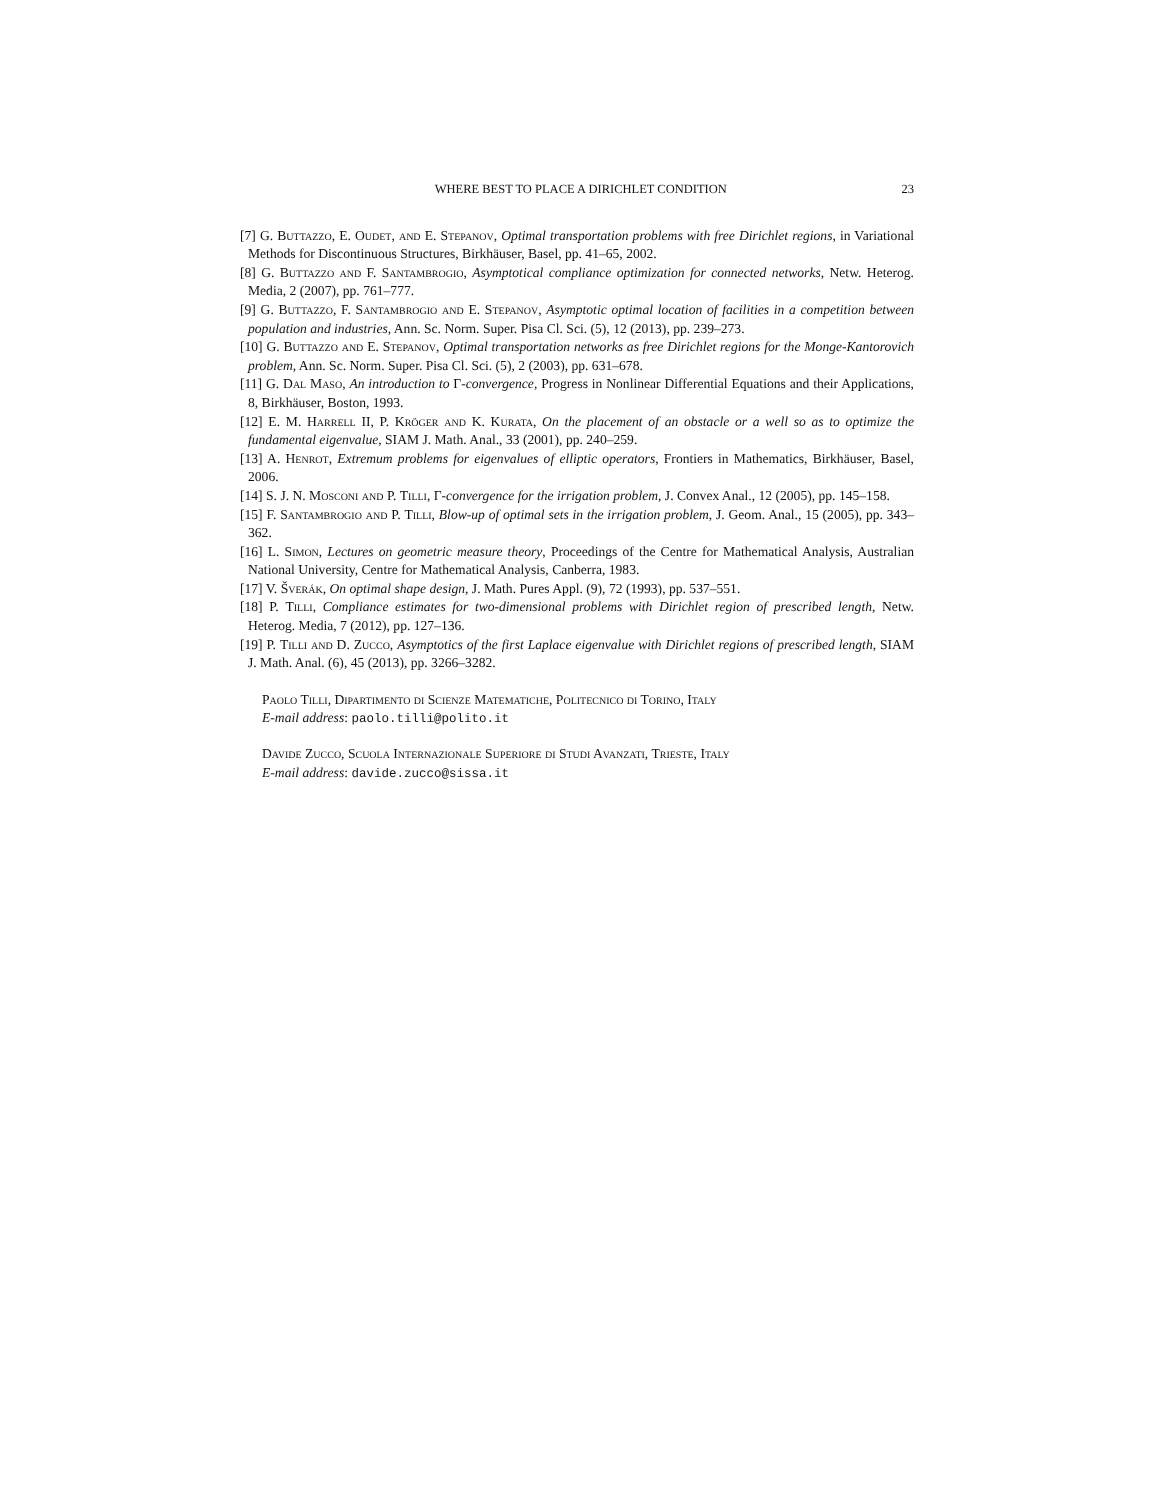WHERE BEST TO PLACE A DIRICHLET CONDITION 23
[7] G. Buttazzo, E. Oudet, and E. Stepanov, Optimal transportation problems with free Dirichlet regions, in Variational Methods for Discontinuous Structures, Birkhäuser, Basel, pp. 41–65, 2002.
[8] G. Buttazzo and F. Santambrogio, Asymptotical compliance optimization for connected networks, Netw. Heterog. Media, 2 (2007), pp. 761–777.
[9] G. Buttazzo, F. Santambrogio and E. Stepanov, Asymptotic optimal location of facilities in a competition between population and industries, Ann. Sc. Norm. Super. Pisa Cl. Sci. (5), 12 (2013), pp. 239–273.
[10] G. Buttazzo and E. Stepanov, Optimal transportation networks as free Dirichlet regions for the Monge-Kantorovich problem, Ann. Sc. Norm. Super. Pisa Cl. Sci. (5), 2 (2003), pp. 631–678.
[11] G. Dal Maso, An introduction to Γ-convergence, Progress in Nonlinear Differential Equations and their Applications, 8, Birkhäuser, Boston, 1993.
[12] E. M. Harrell II, P. Kröger and K. Kurata, On the placement of an obstacle or a well so as to optimize the fundamental eigenvalue, SIAM J. Math. Anal., 33 (2001), pp. 240–259.
[13] A. Henrot, Extremum problems for eigenvalues of elliptic operators, Frontiers in Mathematics, Birkhäuser, Basel, 2006.
[14] S. J. N. Mosconi and P. Tilli, Γ-convergence for the irrigation problem, J. Convex Anal., 12 (2005), pp. 145–158.
[15] F. Santambrogio and P. Tilli, Blow-up of optimal sets in the irrigation problem, J. Geom. Anal., 15 (2005), pp. 343–362.
[16] L. Simon, Lectures on geometric measure theory, Proceedings of the Centre for Mathematical Analysis, Australian National University, Centre for Mathematical Analysis, Canberra, 1983.
[17] V. Šverák, On optimal shape design, J. Math. Pures Appl. (9), 72 (1993), pp. 537–551.
[18] P. Tilli, Compliance estimates for two-dimensional problems with Dirichlet region of prescribed length, Netw. Heterog. Media, 7 (2012), pp. 127–136.
[19] P. Tilli and D. Zucco, Asymptotics of the first Laplace eigenvalue with Dirichlet regions of prescribed length, SIAM J. Math. Anal. (6), 45 (2013), pp. 3266–3282.
Paolo Tilli, Dipartimento di Scienze Matematiche, Politecnico di Torino, Italy
E-mail address: paolo.tilli@polito.it
Davide Zucco, Scuola Internazionale Superiore di Studi Avanzati, Trieste, Italy
E-mail address: davide.zucco@sissa.it